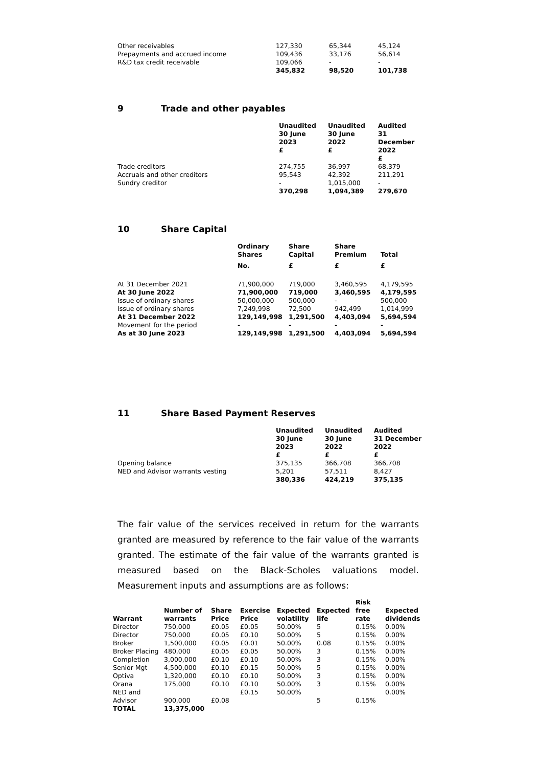| Other receivables | 127,330 | 65,344 | 45,124 |
| Prepayments and accrued income | 109,436 | 33,176 | 56,614 |
| R&D tax credit receivable | 109,066 | - | - |
| | 345,832 | 98,520 | 101,738 |
9 Trade and other payables
| | Unaudited 30 June 2023 £ | Unaudited 30 June 2022 £ | Audited 31 December 2022 £ |
| Trade creditors | 274,755 | 36,997 | 68,379 |
| Accruals and other creditors | 95,543 | 42,392 | 211,291 |
| Sundry creditor | - | 1,015,000 | - |
| | 370,298 | 1,094,389 | 279,670 |
10 Share Capital
| | Ordinary Shares | Share Capital | Share Premium | Total |
| | No. | £ | £ | £ |
| At 31 December 2021 | 71,900,000 | 719,000 | 3,460,595 | 4,179,595 |
| At 30 June 2022 | 71,900,000 | 719,000 | 3,460,595 | 4,179,595 |
| Issue of ordinary shares | 50,000,000 | 500,000 | - | 500,000 |
| Issue of ordinary shares | 7,249,998 | 72,500 | 942,499 | 1,014,999 |
| At 31 December 2022 | 129,149,998 | 1,291,500 | 4,403,094 | 5,694,594 |
| Movement for the period | - | - | - | - |
| As at 30 June 2023 | 129,149,998 | 1,291,500 | 4,403,094 | 5,694,594 |
11 Share Based Payment Reserves
| | Unaudited 30 June 2023 £ | Unaudited 30 June 2022 £ | Audited 31 December 2022 £ |
| Opening balance | 375,135 | 366,708 | 366,708 |
| NED and Advisor warrants vesting | 5,201 | 57,511 | 8,427 |
| | 380,336 | 424,219 | 375,135 |
The fair value of the services received in return for the warrants granted are measured by reference to the fair value of the warrants granted. The estimate of the fair value of the warrants granted is measured based on the Black-Scholes valuations model. Measurement inputs and assumptions are as follows:
| Warrant | Number of warrants | Share Price | Exercise Price | Expected volatility | Expected life | Risk free rate | Expected dividends |
| --- | --- | --- | --- | --- | --- | --- | --- |
| Director | 750,000 | £0.05 | £0.05 | 50.00% | 5 | 0.15% | 0.00% |
| Director | 750,000 | £0.05 | £0.10 | 50.00% | 5 | 0.15% | 0.00% |
| Broker | 1,500,000 | £0.05 | £0.01 | 50.00% | 0.08 | 0.15% | 0.00% |
| Broker Placing | 480,000 | £0.05 | £0.05 | 50.00% | 3 | 0.15% | 0.00% |
| Completion | 3,000,000 | £0.10 | £0.10 | 50.00% | 3 | 0.15% | 0.00% |
| Senior Mgt | 4,500,000 | £0.10 | £0.15 | 50.00% | 5 | 0.15% | 0.00% |
| Optiva | 1,320,000 | £0.10 | £0.10 | 50.00% | 3 | 0.15% | 0.00% |
| Orana | 175,000 | £0.10 | £0.10 | 50.00% | 3 | 0.15% | 0.00% |
| NED and Advisor | 900,000 | £0.08 | £0.15 | 50.00% | 5 | 0.15% | 0.00% |
| TOTAL | 13,375,000 | | | | | | |